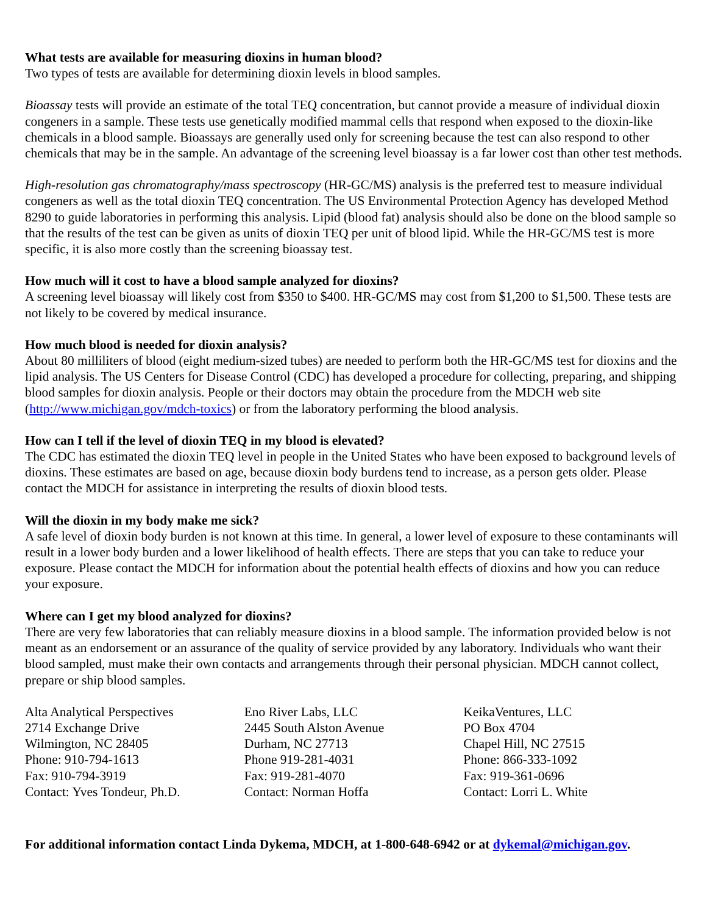What tests are available for measuring dioxins in human blood?
Two types of tests are available for determining dioxin levels in blood samples.
Bioassay tests will provide an estimate of the total TEQ concentration, but cannot provide a measure of individual dioxin congeners in a sample. These tests use genetically modified mammal cells that respond when exposed to the dioxin-like chemicals in a blood sample. Bioassays are generally used only for screening because the test can also respond to other chemicals that may be in the sample. An advantage of the screening level bioassay is a far lower cost than other test methods.
High-resolution gas chromatography/mass spectroscopy (HR-GC/MS) analysis is the preferred test to measure individual congeners as well as the total dioxin TEQ concentration. The US Environmental Protection Agency has developed Method 8290 to guide laboratories in performing this analysis. Lipid (blood fat) analysis should also be done on the blood sample so that the results of the test can be given as units of dioxin TEQ per unit of blood lipid. While the HR-GC/MS test is more specific, it is also more costly than the screening bioassay test.
How much will it cost to have a blood sample analyzed for dioxins?
A screening level bioassay will likely cost from $350 to $400. HR-GC/MS may cost from $1,200 to $1,500. These tests are not likely to be covered by medical insurance.
How much blood is needed for dioxin analysis?
About 80 milliliters of blood (eight medium-sized tubes) are needed to perform both the HR-GC/MS test for dioxins and the lipid analysis. The US Centers for Disease Control (CDC) has developed a procedure for collecting, preparing, and shipping blood samples for dioxin analysis. People or their doctors may obtain the procedure from the MDCH web site (http://www.michigan.gov/mdch-toxics) or from the laboratory performing the blood analysis.
How can I tell if the level of dioxin TEQ in my blood is elevated?
The CDC has estimated the dioxin TEQ level in people in the United States who have been exposed to background levels of dioxins. These estimates are based on age, because dioxin body burdens tend to increase, as a person gets older. Please contact the MDCH for assistance in interpreting the results of dioxin blood tests.
Will the dioxin in my body make me sick?
A safe level of dioxin body burden is not known at this time. In general, a lower level of exposure to these contaminants will result in a lower body burden and a lower likelihood of health effects. There are steps that you can take to reduce your exposure. Please contact the MDCH for information about the potential health effects of dioxins and how you can reduce your exposure.
Where can I get my blood analyzed for dioxins?
There are very few laboratories that can reliably measure dioxins in a blood sample. The information provided below is not meant as an endorsement or an assurance of the quality of service provided by any laboratory. Individuals who want their blood sampled, must make their own contacts and arrangements through their personal physician. MDCH cannot collect, prepare or ship blood samples.
Alta Analytical Perspectives
2714 Exchange Drive
Wilmington, NC 28405
Phone: 910-794-1613
Fax: 910-794-3919
Contact: Yves Tondeur, Ph.D.
Eno River Labs, LLC
2445 South Alston Avenue
Durham, NC 27713
Phone 919-281-4031
Fax: 919-281-4070
Contact: Norman Hoffa
KeikaVentures, LLC
PO Box 4704
Chapel Hill, NC 27515
Phone: 866-333-1092
Fax: 919-361-0696
Contact: Lorri L. White
For additional information contact Linda Dykema, MDCH, at 1-800-648-6942 or at dykemal@michigan.gov.